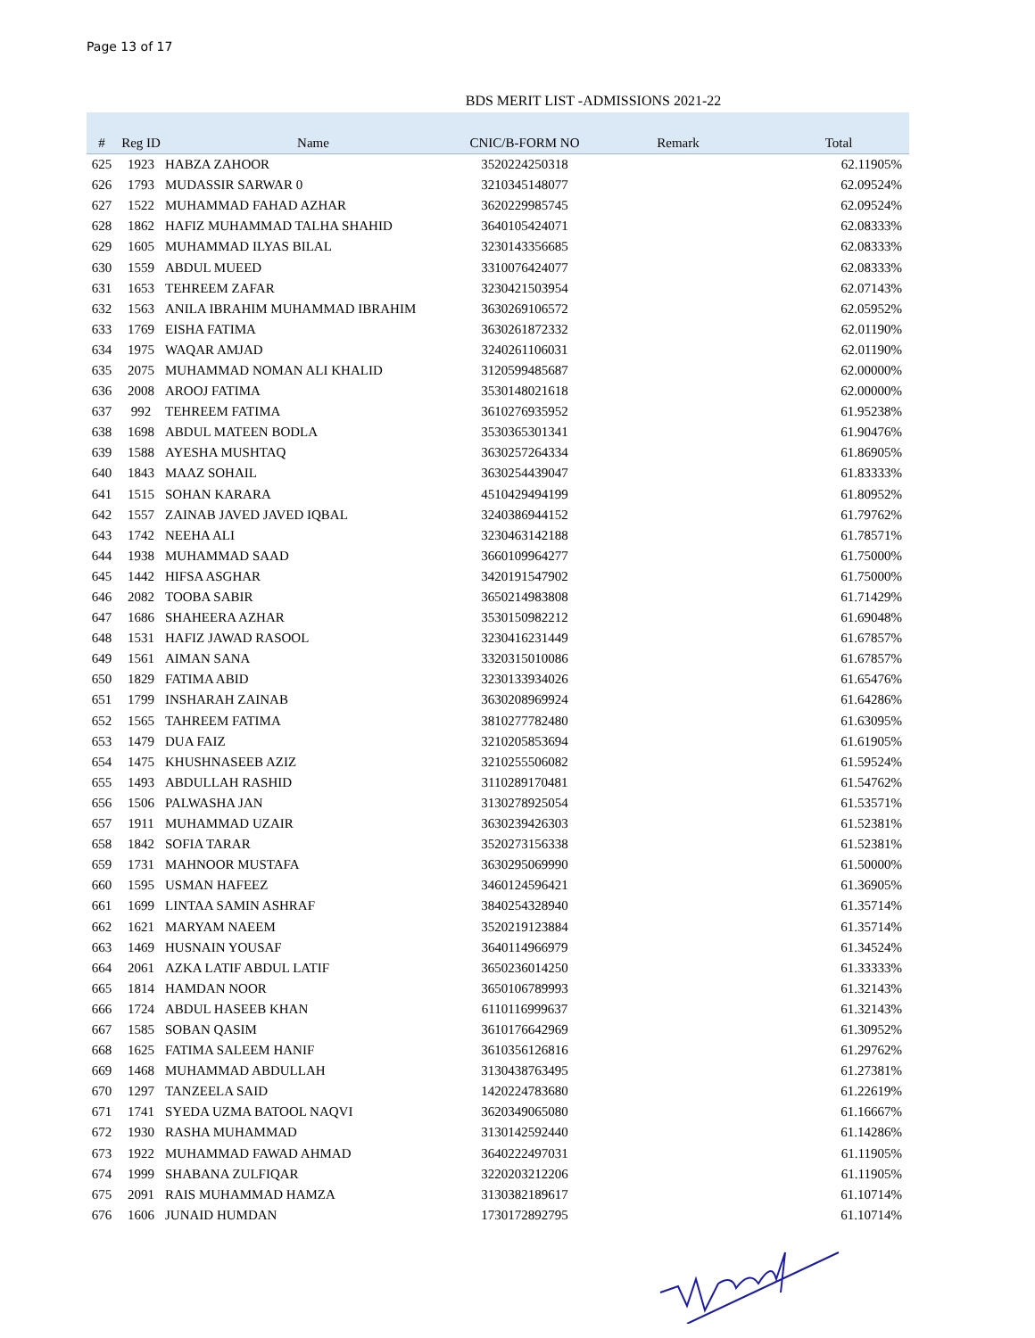Page 13 of 17
BDS MERIT LIST -ADMISSIONS 2021-22
| # | Reg ID | Name | CNIC/B-FORM NO | Remark | Total |
| --- | --- | --- | --- | --- | --- |
| 625 | 1923 | HABZA ZAHOOR | 3520224250318 | | 62.11905% |
| 626 | 1793 | MUDASSIR SARWAR 0 | 3210345148077 | | 62.09524% |
| 627 | 1522 | MUHAMMAD FAHAD AZHAR | 3620229985745 | | 62.09524% |
| 628 | 1862 | HAFIZ MUHAMMAD TALHA SHAHID | 3640105424071 | | 62.08333% |
| 629 | 1605 | MUHAMMAD ILYAS BILAL | 3230143356685 | | 62.08333% |
| 630 | 1559 | ABDUL MUEED | 3310076424077 | | 62.08333% |
| 631 | 1653 | TEHREEM ZAFAR | 3230421503954 | | 62.07143% |
| 632 | 1563 | ANILA IBRAHIM MUHAMMAD IBRAHIM | 3630269106572 | | 62.05952% |
| 633 | 1769 | EISHA FATIMA | 3630261872332 | | 62.01190% |
| 634 | 1975 | WAQAR AMJAD | 3240261106031 | | 62.01190% |
| 635 | 2075 | MUHAMMAD NOMAN ALI KHALID | 3120599485687 | | 62.00000% |
| 636 | 2008 | AROOJ FATIMA | 3530148021618 | | 62.00000% |
| 637 | 992 | TEHREEM FATIMA | 3610276935952 | | 61.95238% |
| 638 | 1698 | ABDUL MATEEN BODLA | 3530365301341 | | 61.90476% |
| 639 | 1588 | AYESHA MUSHTAQ | 3630257264334 | | 61.86905% |
| 640 | 1843 | MAAZ SOHAIL | 3630254439047 | | 61.83333% |
| 641 | 1515 | SOHAN KARARA | 4510429494199 | | 61.80952% |
| 642 | 1557 | ZAINAB JAVED JAVED IQBAL | 3240386944152 | | 61.79762% |
| 643 | 1742 | NEEHA ALI | 3230463142188 | | 61.78571% |
| 644 | 1938 | MUHAMMAD SAAD | 3660109964277 | | 61.75000% |
| 645 | 1442 | HIFSA ASGHAR | 3420191547902 | | 61.75000% |
| 646 | 2082 | TOOBA SABIR | 3650214983808 | | 61.71429% |
| 647 | 1686 | SHAHEERA AZHAR | 3530150982212 | | 61.69048% |
| 648 | 1531 | HAFIZ JAWAD RASOOL | 3230416231449 | | 61.67857% |
| 649 | 1561 | AIMAN SANA | 3320315010086 | | 61.67857% |
| 650 | 1829 | FATIMA ABID | 3230133934026 | | 61.65476% |
| 651 | 1799 | INSHARAH ZAINAB | 3630208969924 | | 61.64286% |
| 652 | 1565 | TAHREEM FATIMA | 3810277782480 | | 61.63095% |
| 653 | 1479 | DUA FAIZ | 3210205853694 | | 61.61905% |
| 654 | 1475 | KHUSHNASEEB AZIZ | 3210255506082 | | 61.59524% |
| 655 | 1493 | ABDULLAH RASHID | 3110289170481 | | 61.54762% |
| 656 | 1506 | PALWASHA JAN | 3130278925054 | | 61.53571% |
| 657 | 1911 | MUHAMMAD UZAIR | 3630239426303 | | 61.52381% |
| 658 | 1842 | SOFIA TARAR | 3520273156338 | | 61.52381% |
| 659 | 1731 | MAHNOOR MUSTAFA | 3630295069990 | | 61.50000% |
| 660 | 1595 | USMAN HAFEEZ | 3460124596421 | | 61.36905% |
| 661 | 1699 | LINTAA SAMIN ASHRAF | 3840254328940 | | 61.35714% |
| 662 | 1621 | MARYAM NAEEM | 3520219123884 | | 61.35714% |
| 663 | 1469 | HUSNAIN YOUSAF | 3640114966979 | | 61.34524% |
| 664 | 2061 | AZKA LATIF ABDUL LATIF | 3650236014250 | | 61.33333% |
| 665 | 1814 | HAMDAN NOOR | 3650106789993 | | 61.32143% |
| 666 | 1724 | ABDUL HASEEB KHAN | 6110116999637 | | 61.32143% |
| 667 | 1585 | SOBAN QASIM | 3610176642969 | | 61.30952% |
| 668 | 1625 | FATIMA SALEEM HANIF | 3610356126816 | | 61.29762% |
| 669 | 1468 | MUHAMMAD ABDULLAH | 3130438763495 | | 61.27381% |
| 670 | 1297 | TANZEELA SAID | 1420224783680 | | 61.22619% |
| 671 | 1741 | SYEDA UZMA BATOOL NAQVI | 3620349065080 | | 61.16667% |
| 672 | 1930 | RASHA MUHAMMAD | 3130142592440 | | 61.14286% |
| 673 | 1922 | MUHAMMAD FAWAD AHMAD | 3640222497031 | | 61.11905% |
| 674 | 1999 | SHABANA ZULFIQAR | 3220203212206 | | 61.11905% |
| 675 | 2091 | RAIS MUHAMMAD HAMZA | 3130382189617 | | 61.10714% |
| 676 | 1606 | JUNAID HUMDAN | 1730172892795 | | 61.10714% |